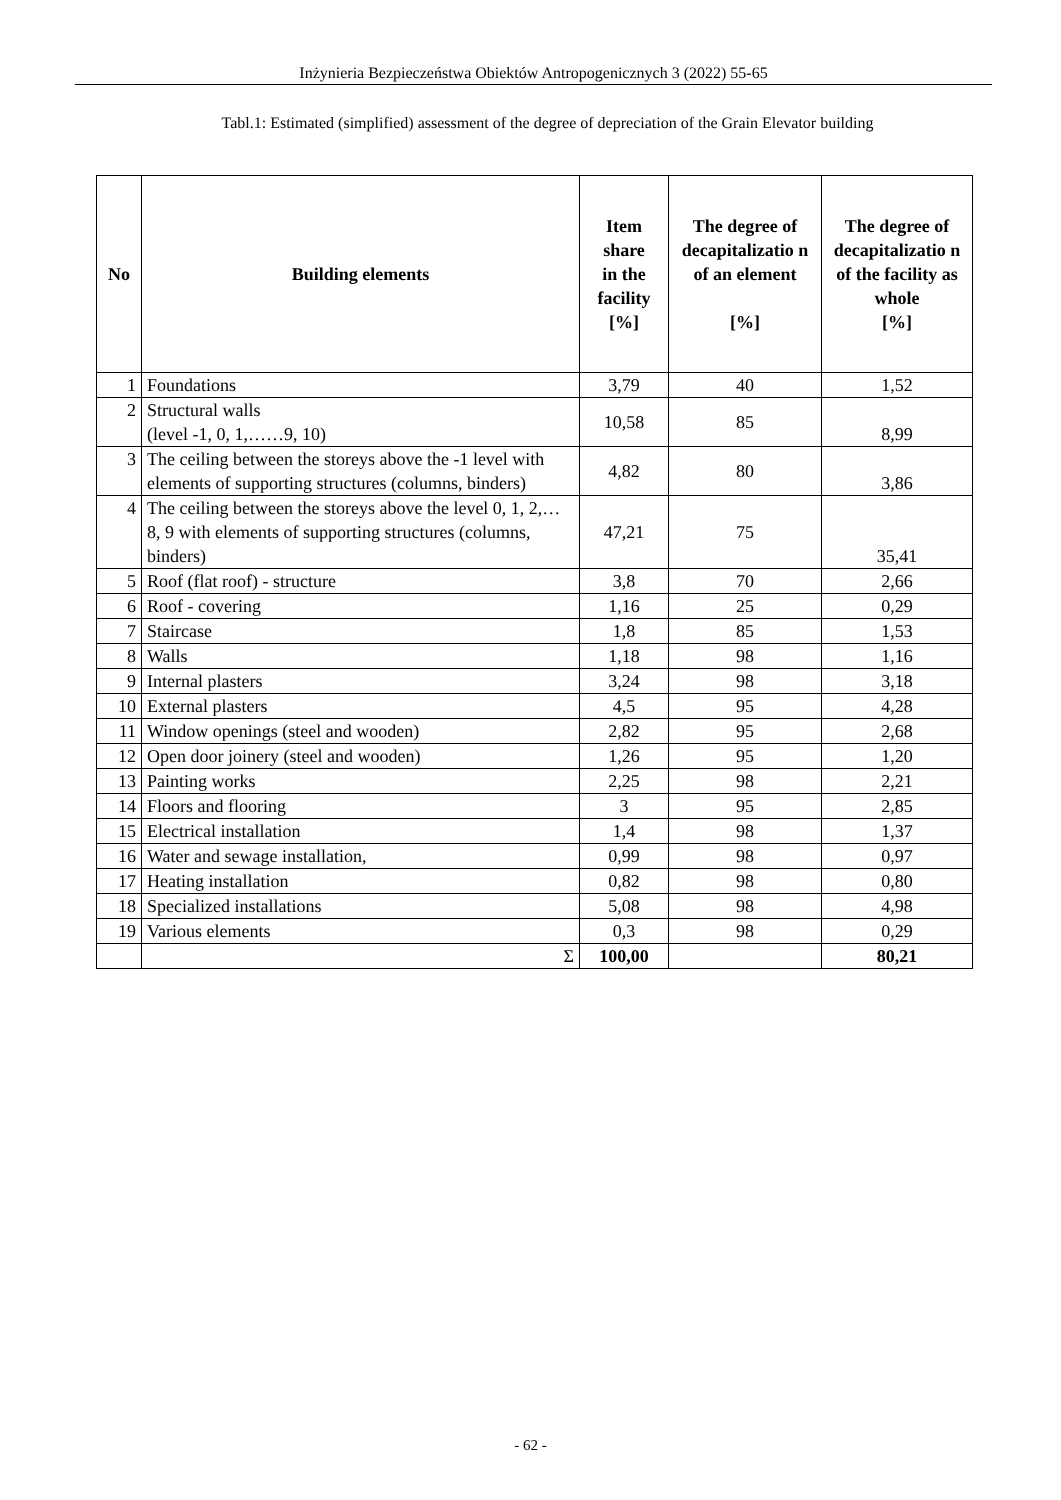Inżynieria Bezpieczeństwa Obiektów Antropogenicznych 3 (2022) 55-65
Tabl.1: Estimated (simplified) assessment of the degree of depreciation of the Grain Elevator building
| No | Building elements | Item share in the facility [%] | The degree of decapitalizatio n of an element [%] | The degree of decapitalizatio n of the facility as whole [%] |
| --- | --- | --- | --- | --- |
| 1 | Foundations | 3,79 | 40 | 1,52 |
| 2 | Structural walls (level -1, 0, 1,……9, 10) | 10,58 | 85 | 8,99 |
| 3 | The ceiling between the storeys above the -1 level with elements of supporting structures (columns, binders) | 4,82 | 80 | 3,86 |
| 4 | The ceiling between the storeys above the level 0, 1, 2,… 8, 9 with elements of supporting structures (columns, binders) | 47,21 | 75 | 35,41 |
| 5 | Roof (flat roof) - structure | 3,8 | 70 | 2,66 |
| 6 | Roof - covering | 1,16 | 25 | 0,29 |
| 7 | Staircase | 1,8 | 85 | 1,53 |
| 8 | Walls | 1,18 | 98 | 1,16 |
| 9 | Internal plasters | 3,24 | 98 | 3,18 |
| 10 | External plasters | 4,5 | 95 | 4,28 |
| 11 | Window openings (steel and wooden) | 2,82 | 95 | 2,68 |
| 12 | Open door joinery (steel and wooden) | 1,26 | 95 | 1,20 |
| 13 | Painting works | 2,25 | 98 | 2,21 |
| 14 | Floors and flooring | 3 | 95 | 2,85 |
| 15 | Electrical installation | 1,4 | 98 | 1,37 |
| 16 | Water and sewage installation, | 0,99 | 98 | 0,97 |
| 17 | Heating installation | 0,82 | 98 | 0,80 |
| 18 | Specialized installations | 5,08 | 98 | 4,98 |
| 19 | Various elements | 0,3 | 98 | 0,29 |
| | Σ | 100,00 | | 80,21 |
- 62 -